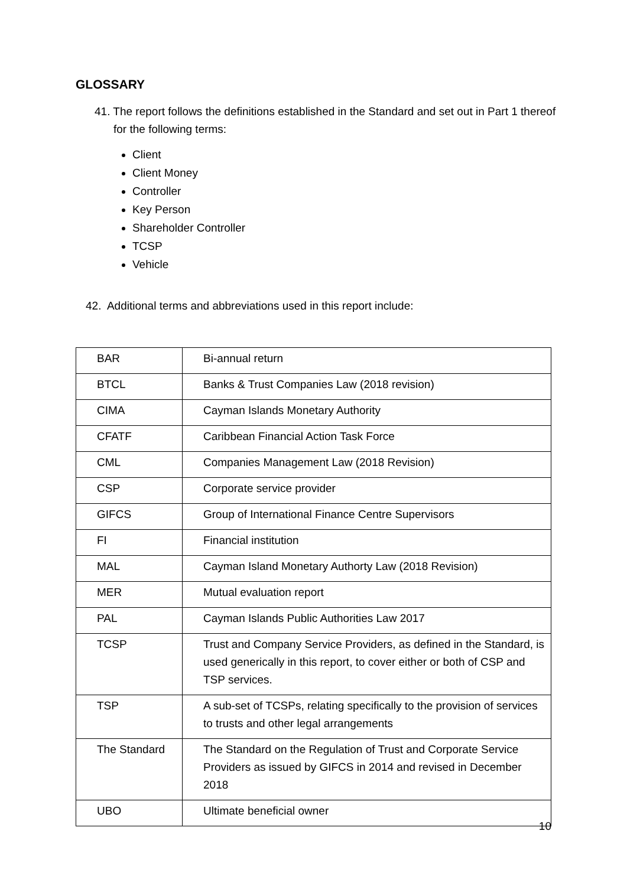GLOSSARY
41. The report follows the definitions established in the Standard and set out in Part 1 thereof for the following terms:
Client
Client Money
Controller
Key Person
Shareholder Controller
TCSP
Vehicle
42. Additional terms and abbreviations used in this report include:
| BAR | Bi-annual return |
| BTCL | Banks & Trust Companies Law (2018 revision) |
| CIMA | Cayman Islands Monetary Authority |
| CFATF | Caribbean Financial Action Task Force |
| CML | Companies Management Law (2018 Revision) |
| CSP | Corporate service provider |
| GIFCS | Group of International Finance Centre Supervisors |
| FI | Financial institution |
| MAL | Cayman Island Monetary Authorty Law (2018 Revision) |
| MER | Mutual evaluation report |
| PAL | Cayman Islands Public Authorities Law 2017 |
| TCSP | Trust and Company Service Providers, as defined in the Standard, is used generically in this report, to cover either or both of CSP and TSP services. |
| TSP | A sub-set of TCSPs, relating specifically to the provision of services to trusts and other legal arrangements |
| The Standard | The Standard on the Regulation of Trust and Corporate Service Providers as issued by GIFCS in 2014 and revised in December 2018 |
| UBO | Ultimate beneficial owner |
10